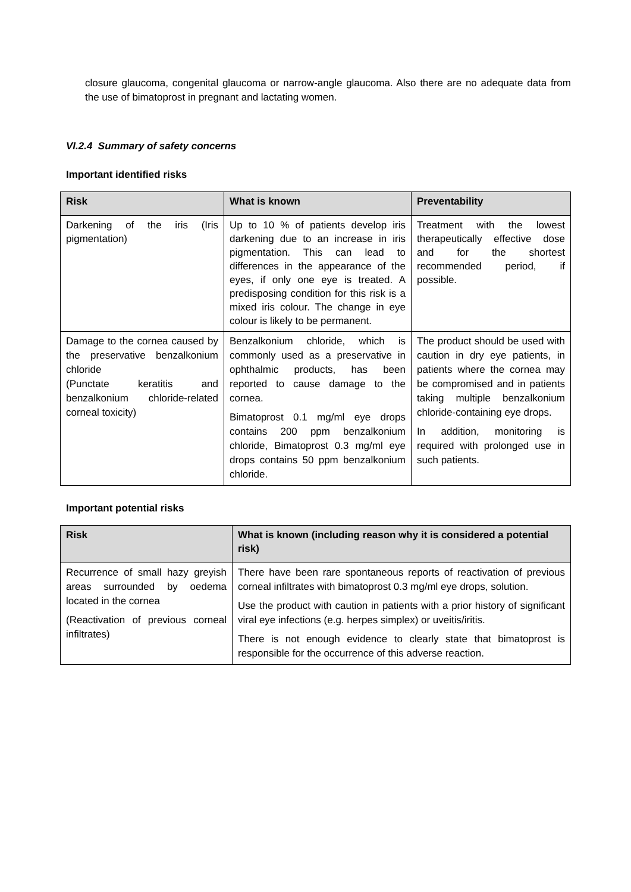closure glaucoma, congenital glaucoma or narrow-angle glaucoma. Also there are no adequate data from the use of bimatoprost in pregnant and lactating women.
VI.2.4 Summary of safety concerns
Important identified risks
| Risk | What is known | Preventability |
| --- | --- | --- |
| Darkening of the iris (Iris pigmentation) | Up to 10 % of patients develop iris darkening due to an increase in iris pigmentation. This can lead to differences in the appearance of the eyes, if only one eye is treated. A predisposing condition for this risk is a mixed iris colour. The change in eye colour is likely to be permanent. | Treatment with the lowest therapeutically effective dose and for the shortest recommended period, if possible. |
| Damage to the cornea caused by the preservative benzalkonium chloride (Punctate keratitis and benzalkonium chloride-related corneal toxicity) | Benzalkonium chloride, which is commonly used as a preservative in ophthalmic products, has been reported to cause damage to the cornea. Bimatoprost 0.1 mg/ml eye drops contains 200 ppm benzalkonium chloride, Bimatoprost 0.3 mg/ml eye drops contains 50 ppm benzalkonium chloride. | The product should be used with caution in dry eye patients, in patients where the cornea may be compromised and in patients taking multiple benzalkonium chloride-containing eye drops. In addition, monitoring is required with prolonged use in such patients. |
Important potential risks
| Risk | What is known (including reason why it is considered a potential risk) |
| --- | --- |
| Recurrence of small hazy greyish areas surrounded by oedema located in the cornea (Reactivation of previous corneal infiltrates) | There have been rare spontaneous reports of reactivation of previous corneal infiltrates with bimatoprost 0.3 mg/ml eye drops, solution. Use the product with caution in patients with a prior history of significant viral eye infections (e.g. herpes simplex) or uveitis/iritis. There is not enough evidence to clearly state that bimatoprost is responsible for the occurrence of this adverse reaction. |